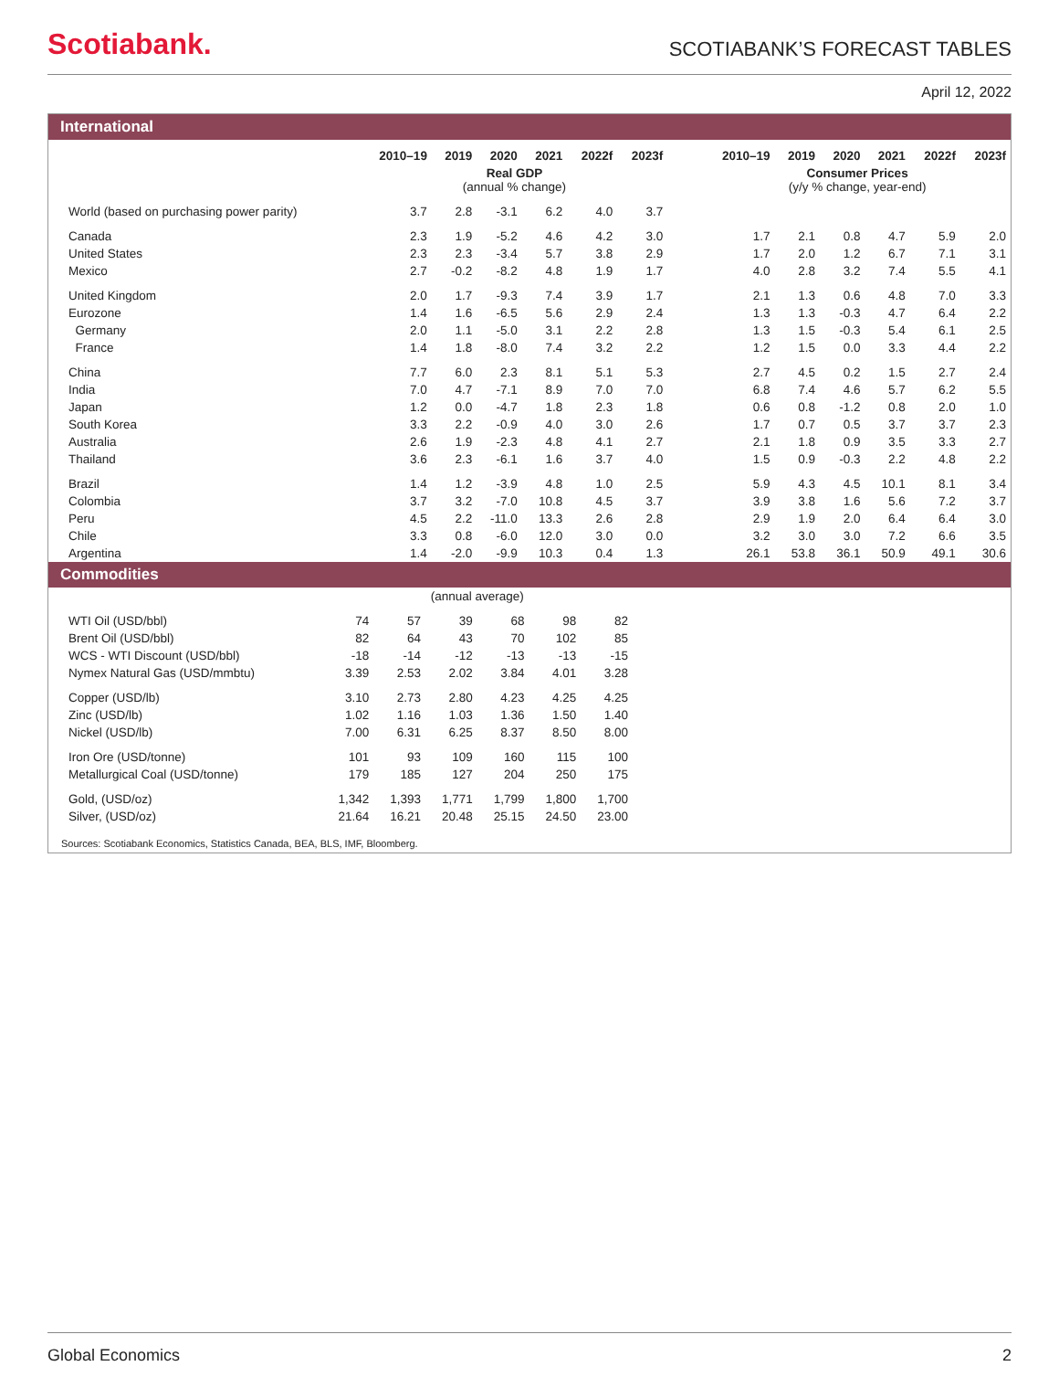Scotiabank.
SCOTIABANK’S FORECAST TABLES
April 12, 2022
International
| | 2010–19 | 2019 | 2020 | 2021 | 2022f | 2023f | | 2010–19 | 2019 | 2020 | 2021 | 2022f | 2023f |
| --- | --- | --- | --- | --- | --- | --- | --- | --- | --- | --- | --- | --- | --- |
| | Real GDP (annual % change) | | | | | | | Consumer Prices (y/y % change, year-end) | | | | | |
| World (based on purchasing power parity) | 3.7 | 2.8 | -3.1 | 6.2 | 4.0 | 3.7 | | | | | | | |
| Canada | 2.3 | 1.9 | -5.2 | 4.6 | 4.2 | 3.0 | | 1.7 | 2.1 | 0.8 | 4.7 | 5.9 | 2.0 |
| United States | 2.3 | 2.3 | -3.4 | 5.7 | 3.8 | 2.9 | | 1.7 | 2.0 | 1.2 | 6.7 | 7.1 | 3.1 |
| Mexico | 2.7 | -0.2 | -8.2 | 4.8 | 1.9 | 1.7 | | 4.0 | 2.8 | 3.2 | 7.4 | 5.5 | 4.1 |
| United Kingdom | 2.0 | 1.7 | -9.3 | 7.4 | 3.9 | 1.7 | | 2.1 | 1.3 | 0.6 | 4.8 | 7.0 | 3.3 |
| Eurozone | 1.4 | 1.6 | -6.5 | 5.6 | 2.9 | 2.4 | | 1.3 | 1.3 | -0.3 | 4.7 | 6.4 | 2.2 |
| Germany | 2.0 | 1.1 | -5.0 | 3.1 | 2.2 | 2.8 | | 1.3 | 1.5 | -0.3 | 5.4 | 6.1 | 2.5 |
| France | 1.4 | 1.8 | -8.0 | 7.4 | 3.2 | 2.2 | | 1.2 | 1.5 | 0.0 | 3.3 | 4.4 | 2.2 |
| China | 7.7 | 6.0 | 2.3 | 8.1 | 5.1 | 5.3 | | 2.7 | 4.5 | 0.2 | 1.5 | 2.7 | 2.4 |
| India | 7.0 | 4.7 | -7.1 | 8.9 | 7.0 | 7.0 | | 6.8 | 7.4 | 4.6 | 5.7 | 6.2 | 5.5 |
| Japan | 1.2 | 0.0 | -4.7 | 1.8 | 2.3 | 1.8 | | 0.6 | 0.8 | -1.2 | 0.8 | 2.0 | 1.0 |
| South Korea | 3.3 | 2.2 | -0.9 | 4.0 | 3.0 | 2.6 | | 1.7 | 0.7 | 0.5 | 3.7 | 3.7 | 2.3 |
| Australia | 2.6 | 1.9 | -2.3 | 4.8 | 4.1 | 2.7 | | 2.1 | 1.8 | 0.9 | 3.5 | 3.3 | 2.7 |
| Thailand | 3.6 | 2.3 | -6.1 | 1.6 | 3.7 | 4.0 | | 1.5 | 0.9 | -0.3 | 2.2 | 4.8 | 2.2 |
| Brazil | 1.4 | 1.2 | -3.9 | 4.8 | 1.0 | 2.5 | | 5.9 | 4.3 | 4.5 | 10.1 | 8.1 | 3.4 |
| Colombia | 3.7 | 3.2 | -7.0 | 10.8 | 4.5 | 3.7 | | 3.9 | 3.8 | 1.6 | 5.6 | 7.2 | 3.7 |
| Peru | 4.5 | 2.2 | -11.0 | 13.3 | 2.6 | 2.8 | | 2.9 | 1.9 | 2.0 | 6.4 | 6.4 | 3.0 |
| Chile | 3.3 | 0.8 | -6.0 | 12.0 | 3.0 | 0.0 | | 3.2 | 3.0 | 3.0 | 7.2 | 6.6 | 3.5 |
| Argentina | 1.4 | -2.0 | -9.9 | 10.3 | 0.4 | 1.3 | | 26.1 | 53.8 | 36.1 | 50.9 | 49.1 | 30.6 |
Commodities
| | (annual average) | | | | | |
| WTI Oil (USD/bbl) | 74 | 57 | 39 | 68 | 98 | 82 |
| Brent Oil (USD/bbl) | 82 | 64 | 43 | 70 | 102 | 85 |
| WCS - WTI Discount (USD/bbl) | -18 | -14 | -12 | -13 | -13 | -15 |
| Nymex Natural Gas (USD/mmbtu) | 3.39 | 2.53 | 2.02 | 3.84 | 4.01 | 3.28 |
| Copper (USD/lb) | 3.10 | 2.73 | 2.80 | 4.23 | 4.25 | 4.25 |
| Zinc (USD/lb) | 1.02 | 1.16 | 1.03 | 1.36 | 1.50 | 1.40 |
| Nickel (USD/lb) | 7.00 | 6.31 | 6.25 | 8.37 | 8.50 | 8.00 |
| Iron Ore (USD/tonne) | 101 | 93 | 109 | 160 | 115 | 100 |
| Metallurgical Coal (USD/tonne) | 179 | 185 | 127 | 204 | 250 | 175 |
| Gold, (USD/oz) | 1,342 | 1,393 | 1,771 | 1,799 | 1,800 | 1,700 |
| Silver, (USD/oz) | 21.64 | 16.21 | 20.48 | 25.15 | 24.50 | 23.00 |
Sources: Scotiabank Economics, Statistics Canada, BEA, BLS, IMF, Bloomberg.
Global Economics 2